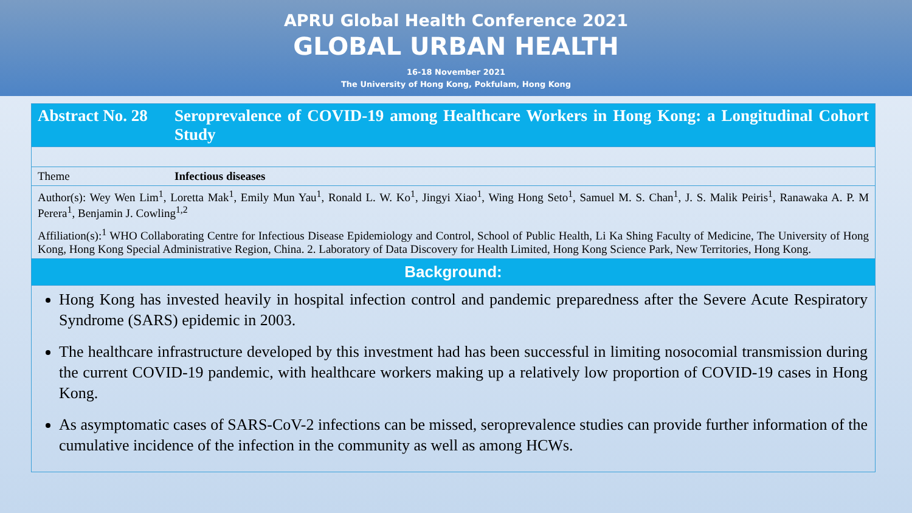APRU Global Health Conference 2021
GLOBAL URBAN HEALTH
16-18 November 2021
The University of Hong Kong, Pokfulam, Hong Kong
| Abstract No. 28 | Seroprevalence of COVID-19 among Healthcare Workers in Hong Kong: a Longitudinal Cohort Study |
| Theme | Infectious diseases |
| Author(s): Wey Wen Lim<sup>1</sup>, Loretta Mak<sup>1</sup>, Emily Mun Yau<sup>1</sup>, Ronald L. W. Ko<sup>1</sup>, Jingyi Xiao<sup>1</sup>, Wing Hong Seto<sup>1</sup>, Samuel M. S. Chan<sup>1</sup>, J. S. Malik Peiris<sup>1</sup>, Ranawaka A. P. M Perera<sup>1</sup>, Benjamin J. Cowling<sup>1,2</sup> Affiliation(s):<sup>1</sup> WHO Collaborating Centre for Infectious Disease Epidemiology and Control, School of Public Health, Li Ka Shing Faculty of Medicine, The University of Hong Kong, Hong Kong Special Administrative Region, China. 2. Laboratory of Data Discovery for Health Limited, Hong Kong Science Park, New Territories, Hong Kong. | |
| Background: | |
Hong Kong has invested heavily in hospital infection control and pandemic preparedness after the Severe Acute Respiratory Syndrome (SARS) epidemic in 2003.
The healthcare infrastructure developed by this investment had has been successful in limiting nosocomial transmission during the current COVID-19 pandemic, with healthcare workers making up a relatively low proportion of COVID-19 cases in Hong Kong.
As asymptomatic cases of SARS-CoV-2 infections can be missed, seroprevalence studies can provide further information of the cumulative incidence of the infection in the community as well as among HCWs.